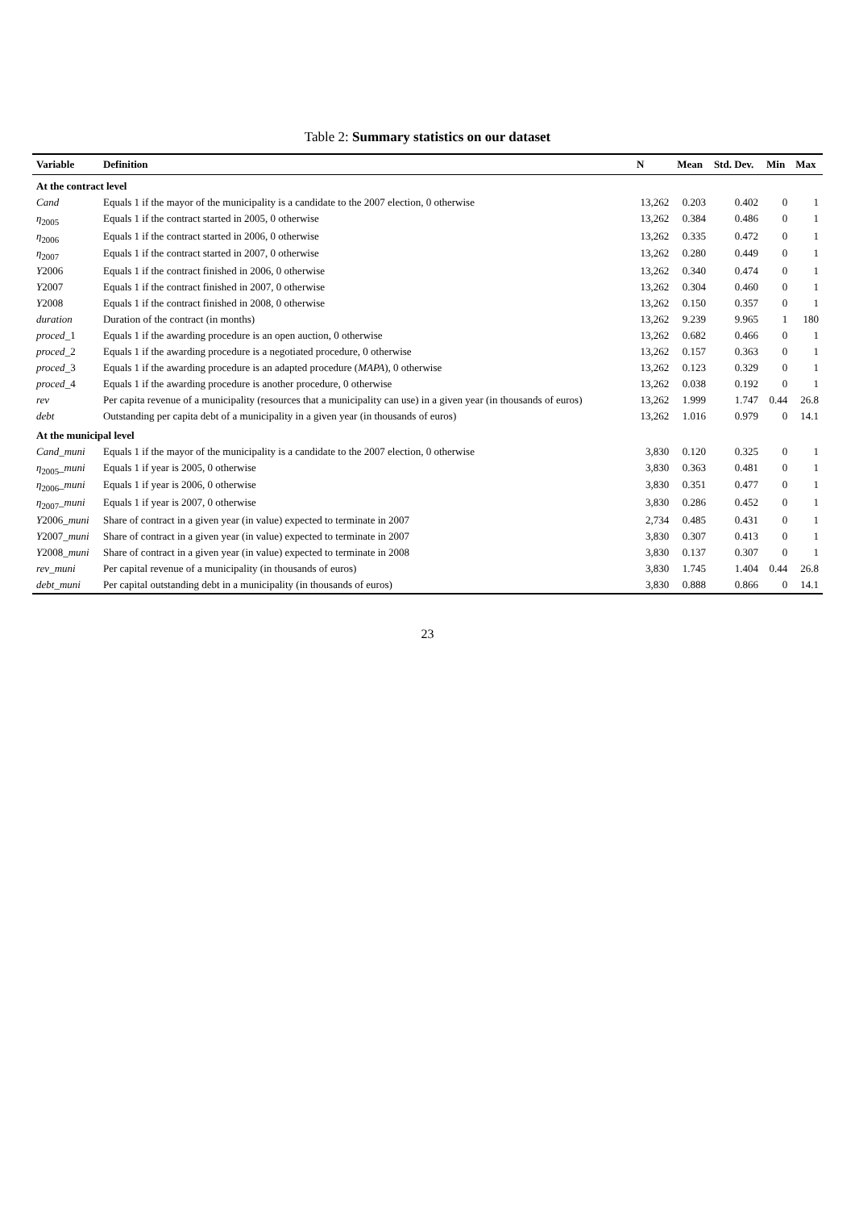Table 2: Summary statistics on our dataset
| Variable | Definition | N | Mean | Std. Dev. | Min | Max |
| --- | --- | --- | --- | --- | --- | --- |
| At the contract level | | | | | | |
| Cand | Equals 1 if the mayor of the municipality is a candidate to the 2007 election, 0 otherwise | 13,262 | 0.203 | 0.402 | 0 | 1 |
| η<sub>2005</sub> | Equals 1 if the contract started in 2005, 0 otherwise | 13,262 | 0.384 | 0.486 | 0 | 1 |
| η<sub>2006</sub> | Equals 1 if the contract started in 2006, 0 otherwise | 13,262 | 0.335 | 0.472 | 0 | 1 |
| η<sub>2007</sub> | Equals 1 if the contract started in 2007, 0 otherwise | 13,262 | 0.280 | 0.449 | 0 | 1 |
| Y 2006 | Equals 1 if the contract finished in 2006, 0 otherwise | 13,262 | 0.340 | 0.474 | 0 | 1 |
| Y 2007 | Equals 1 if the contract finished in 2007, 0 otherwise | 13,262 | 0.304 | 0.460 | 0 | 1 |
| Y 2008 | Equals 1 if the contract finished in 2008, 0 otherwise | 13,262 | 0.150 | 0.357 | 0 | 1 |
| duration | Duration of the contract (in months) | 13,262 | 9.239 | 9.965 | 1 | 180 |
| proced _1 | Equals 1 if the awarding procedure is an open auction, 0 otherwise | 13,262 | 0.682 | 0.466 | 0 | 1 |
| proced _2 | Equals 1 if the awarding procedure is a negotiated procedure, 0 otherwise | 13,262 | 0.157 | 0.363 | 0 | 1 |
| proced _3 | Equals 1 if the awarding procedure is an adapted procedure ( MAPA ), 0 otherwise | 13,262 | 0.123 | 0.329 | 0 | 1 |
| proced _4 | Equals 1 if the awarding procedure is another procedure, 0 otherwise | 13,262 | 0.038 | 0.192 | 0 | 1 |
| rev | Per capita revenue of a municipality (resources that a municipality can use) in a given year (in thousands of euros) | 13,262 | 1.999 | 1.747 | 0.44 | 26.8 |
| debt | Outstanding per capita debt of a municipality in a given year (in thousands of euros) | 13,262 | 1.016 | 0.979 | 0 | 14.1 |
| At the municipal level | | | | | | |
| Cand _ muni | Equals 1 if the mayor of the municipality is a candidate to the 2007 election, 0 otherwise | 3,830 | 0.120 | 0.325 | 0 | 1 |
| η<sub>2005</sub>_ muni | Equals 1 if year is 2005, 0 otherwise | 3,830 | 0.363 | 0.481 | 0 | 1 |
| η<sub>2006</sub>_ muni | Equals 1 if year is 2006, 0 otherwise | 3,830 | 0.351 | 0.477 | 0 | 1 |
| η<sub>2007</sub>_ muni | Equals 1 if year is 2007, 0 otherwise | 3,830 | 0.286 | 0.452 | 0 | 1 |
| Y 2006_ muni | Share of contract in a given year (in value) expected to terminate in 2007 | 2,734 | 0.485 | 0.431 | 0 | 1 |
| Y 2007_ muni | Share of contract in a given year (in value) expected to terminate in 2007 | 3,830 | 0.307 | 0.413 | 0 | 1 |
| Y 2008_ muni | Share of contract in a given year (in value) expected to terminate in 2008 | 3,830 | 0.137 | 0.307 | 0 | 1 |
| rev _ muni | Per capital revenue of a municipality (in thousands of euros) | 3,830 | 1.745 | 1.404 | 0.44 | 26.8 |
| debt _ muni | Per capital outstanding debt in a municipality (in thousands of euros) | 3,830 | 0.888 | 0.866 | 0 | 14.1 |
23